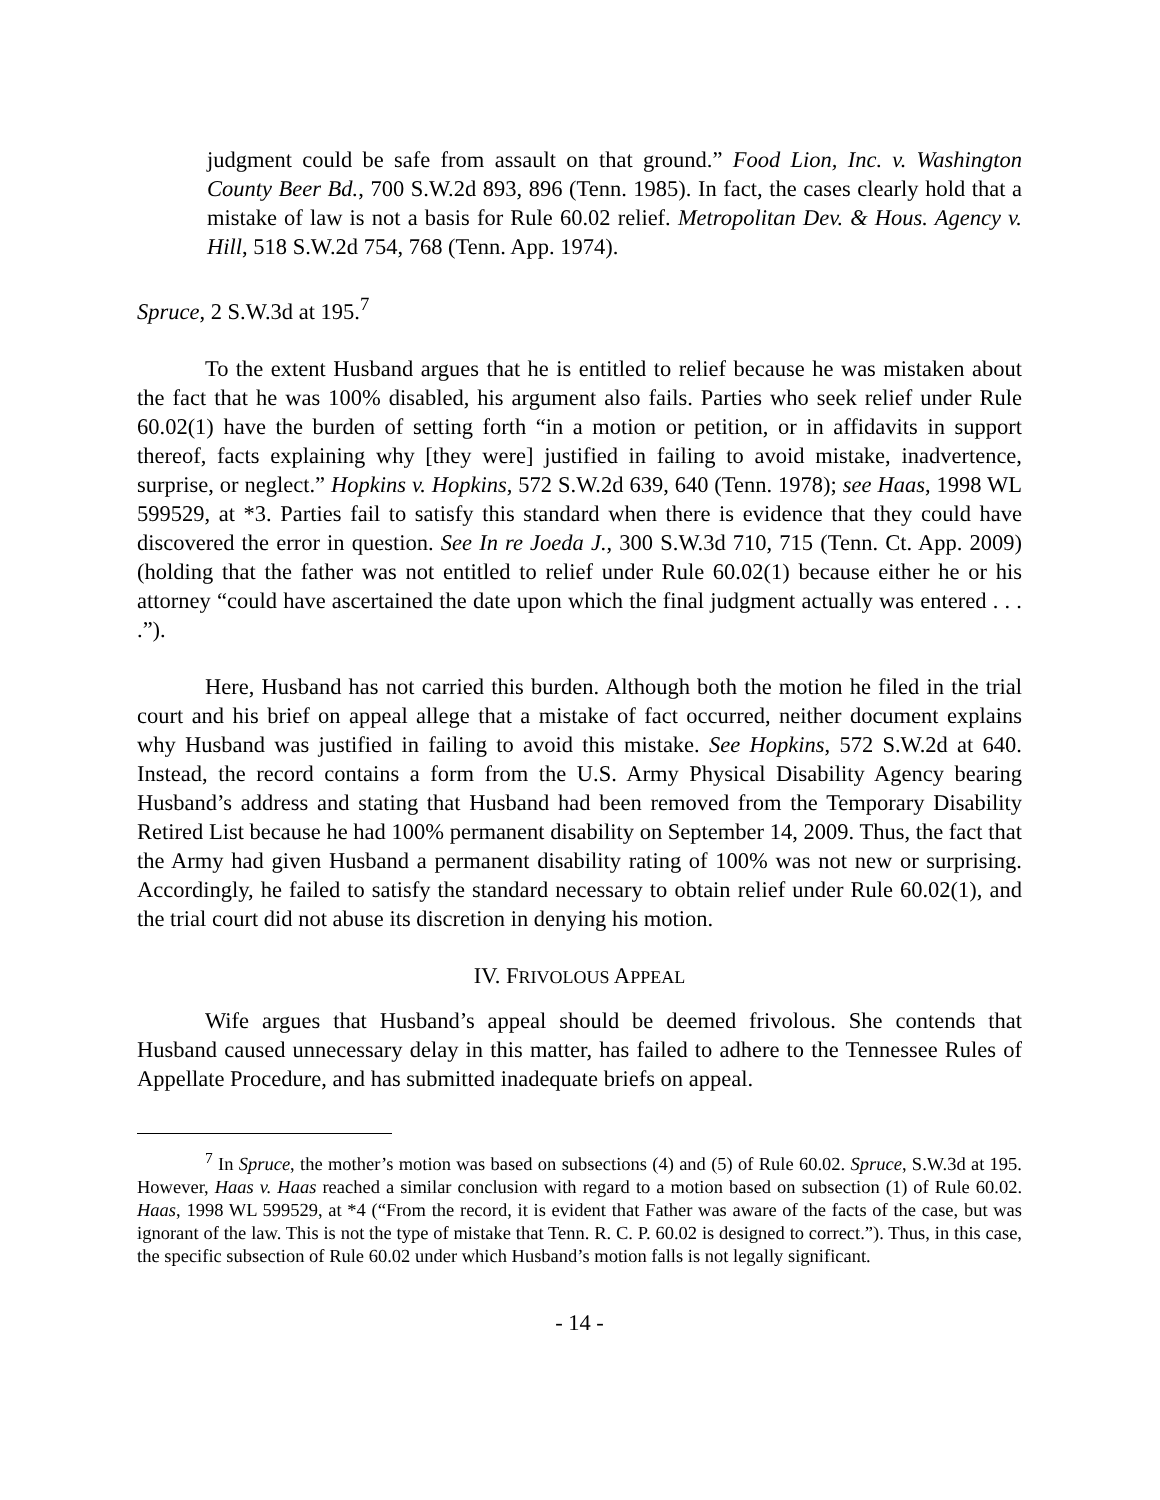judgment could be safe from assault on that ground.” Food Lion, Inc. v. Washington County Beer Bd., 700 S.W.2d 893, 896 (Tenn. 1985). In fact, the cases clearly hold that a mistake of law is not a basis for Rule 60.02 relief. Metropolitan Dev. & Hous. Agency v. Hill, 518 S.W.2d 754, 768 (Tenn. App. 1974).
Spruce, 2 S.W.3d at 195.<sup>7</sup>
To the extent Husband argues that he is entitled to relief because he was mistaken about the fact that he was 100% disabled, his argument also fails. Parties who seek relief under Rule 60.02(1) have the burden of setting forth “in a motion or petition, or in affidavits in support thereof, facts explaining why [they were] justified in failing to avoid mistake, inadvertence, surprise, or neglect.” Hopkins v. Hopkins, 572 S.W.2d 639, 640 (Tenn. 1978); see Haas, 1998 WL 599529, at *3. Parties fail to satisfy this standard when there is evidence that they could have discovered the error in question. See In re Joeda J., 300 S.W.3d 710, 715 (Tenn. Ct. App. 2009) (holding that the father was not entitled to relief under Rule 60.02(1) because either he or his attorney “could have ascertained the date upon which the final judgment actually was entered . . . .”).
Here, Husband has not carried this burden. Although both the motion he filed in the trial court and his brief on appeal allege that a mistake of fact occurred, neither document explains why Husband was justified in failing to avoid this mistake. See Hopkins, 572 S.W.2d at 640. Instead, the record contains a form from the U.S. Army Physical Disability Agency bearing Husband’s address and stating that Husband had been removed from the Temporary Disability Retired List because he had 100% permanent disability on September 14, 2009. Thus, the fact that the Army had given Husband a permanent disability rating of 100% was not new or surprising. Accordingly, he failed to satisfy the standard necessary to obtain relief under Rule 60.02(1), and the trial court did not abuse its discretion in denying his motion.
IV. FRIVOLOUS APPEAL
Wife argues that Husband’s appeal should be deemed frivolous. She contends that Husband caused unnecessary delay in this matter, has failed to adhere to the Tennessee Rules of Appellate Procedure, and has submitted inadequate briefs on appeal.
<sup>7</sup> In Spruce, the mother’s motion was based on subsections (4) and (5) of Rule 60.02. Spruce, S.W.3d at 195. However, Haas v. Haas reached a similar conclusion with regard to a motion based on subsection (1) of Rule 60.02. Haas, 1998 WL 599529, at *4 (“From the record, it is evident that Father was aware of the facts of the case, but was ignorant of the law. This is not the type of mistake that Tenn. R. C. P. 60.02 is designed to correct.”). Thus, in this case, the specific subsection of Rule 60.02 under which Husband’s motion falls is not legally significant.
- 14 -